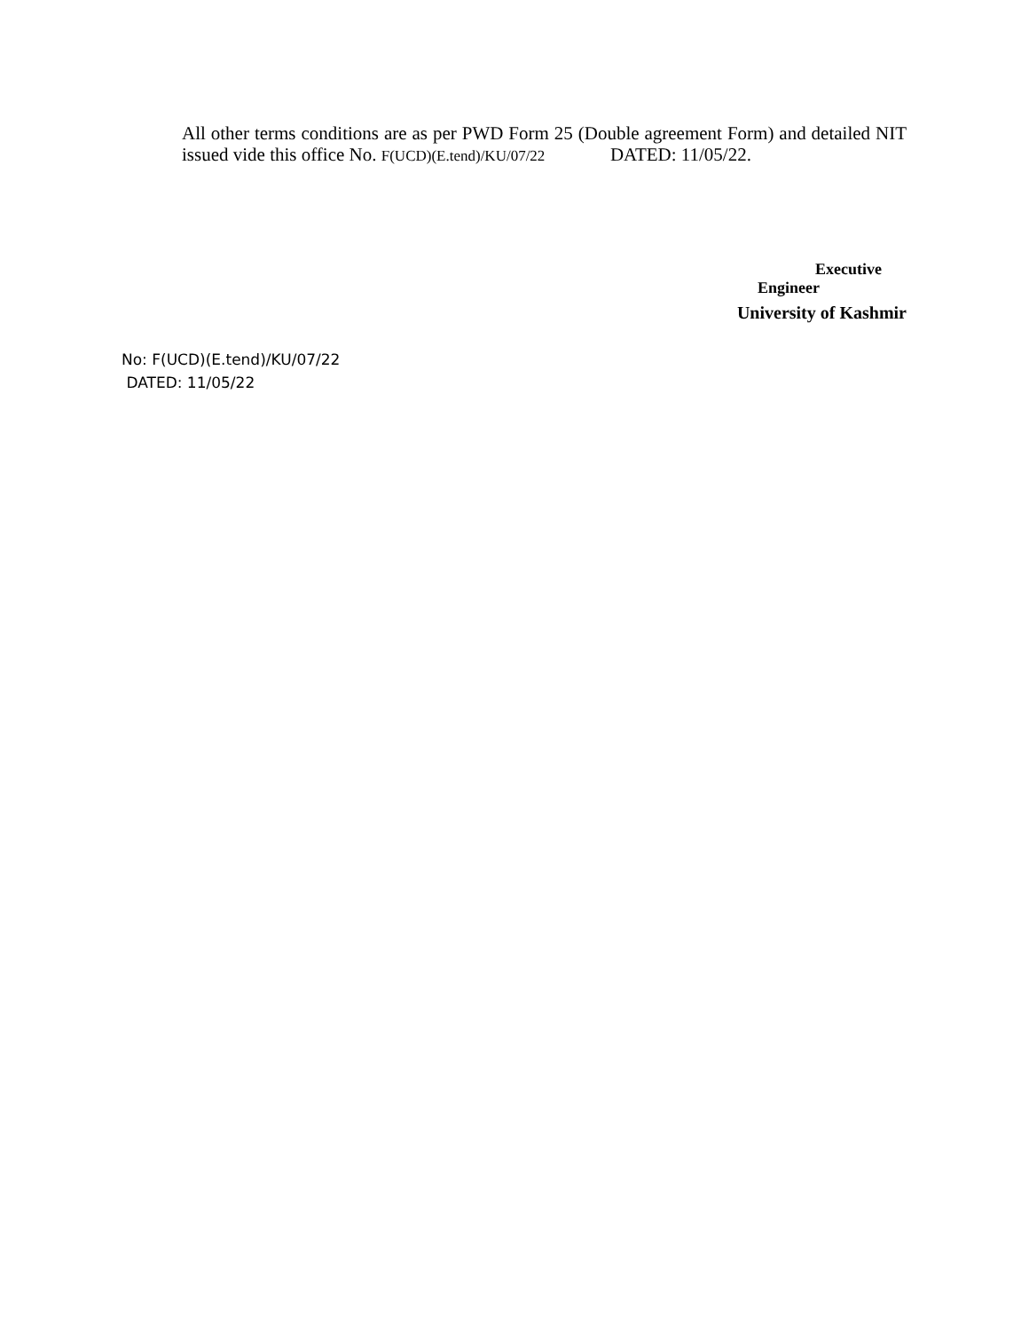All other terms conditions are as per PWD Form 25 (Double agreement Form) and detailed NIT issued vide this office No. F(UCD)(E.tend)/KU/07/22 DATED: 11/05/22.
Executive
Engineer
University of Kashmir
No: F(UCD)(E.tend)/KU/07/22
DATED: 11/05/22